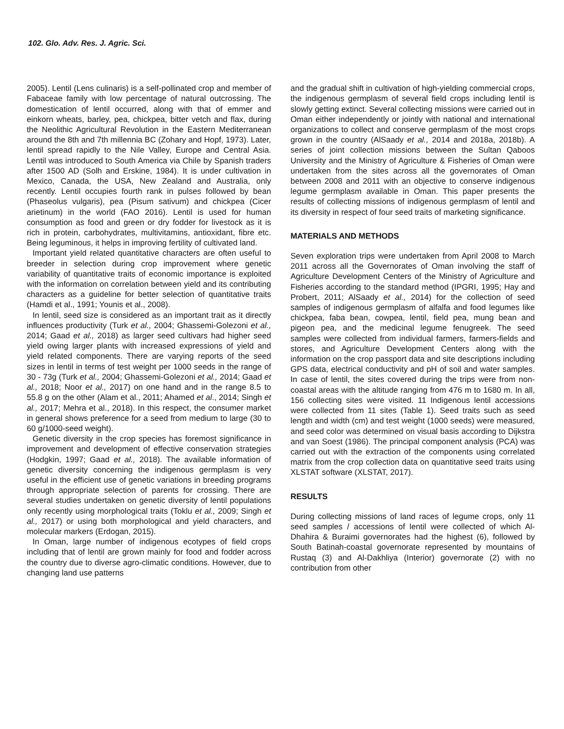102. Glo. Adv. Res. J. Agric. Sci.
2005). Lentil (Lens culinaris) is a self-pollinated crop and member of Fabaceae family with low percentage of natural outcrossing. The domestication of lentil occurred, along with that of emmer and einkorn wheats, barley, pea, chickpea, bitter vetch and flax, during the Neolithic Agricultural Revolution in the Eastern Mediterranean around the 8th and 7th millennia BC (Zohary and Hopf, 1973). Later, lentil spread rapidly to the Nile Valley, Europe and Central Asia. Lentil was introduced to South America via Chile by Spanish traders after 1500 AD (Solh and Erskine, 1984). It is under cultivation in Mexico, Canada, the USA, New Zealand and Australia, only recently. Lentil occupies fourth rank in pulses followed by bean (Phaseolus vulgaris), pea (Pisum sativum) and chickpea (Cicer arietinum) in the world (FAO 2016). Lentil is used for human consumption as food and green or dry fodder for livestock as it is rich in protein, carbohydrates, multivitamins, antioxidant, fibre etc. Being leguminous, it helps in improving fertility of cultivated land.
Important yield related quantitative characters are often useful to breeder in selection during crop improvement where genetic variability of quantitative traits of economic importance is exploited with the information on correlation between yield and its contributing characters as a guideline for better selection of quantitative traits (Hamdi et al., 1991; Younis et al., 2008).
In lentil, seed size is considered as an important trait as it directly influences productivity (Turk et al., 2004; Ghassemi-Golezoni et al., 2014; Gaad et al., 2018) as larger seed cultivars had higher seed yield owing larger plants with increased expressions of yield and yield related components. There are varying reports of the seed sizes in lentil in terms of test weight per 1000 seeds in the range of 30 - 73g (Turk et al., 2004; Ghassemi-Golezoni et al., 2014; Gaad et al., 2018; Noor et al., 2017) on one hand and in the range 8.5 to 55.8 g on the other (Alam et al., 2011; Ahamed et al., 2014; Singh et al., 2017; Mehra et al., 2018). In this respect, the consumer market in general shows preference for a seed from medium to large (30 to 60 g/1000-seed weight).
Genetic diversity in the crop species has foremost significance in improvement and development of effective conservation strategies (Hodgkin, 1997; Gaad et al., 2018). The available information of genetic diversity concerning the indigenous germplasm is very useful in the efficient use of genetic variations in breeding programs through appropriate selection of parents for crossing. There are several studies undertaken on genetic diversity of lentil populations only recently using morphological traits (Toklu et al., 2009; Singh et al., 2017) or using both morphological and yield characters, and molecular markers (Erdogan, 2015).
In Oman, large number of indigenous ecotypes of field crops including that of lentil are grown mainly for food and fodder across the country due to diverse agro-climatic conditions. However, due to changing land use patterns
and the gradual shift in cultivation of high-yielding commercial crops, the indigenous germplasm of several field crops including lentil is slowly getting extinct. Several collecting missions were carried out in Oman either independently or jointly with national and international organizations to collect and conserve germplasm of the most crops grown in the country (AlSaady et al., 2014 and 2018a, 2018b). A series of joint collection missions between the Sultan Qaboos University and the Ministry of Agriculture & Fisheries of Oman were undertaken from the sites across all the governorates of Oman between 2008 and 2011 with an objective to conserve indigenous legume germplasm available in Oman. This paper presents the results of collecting missions of indigenous germplasm of lentil and its diversity in respect of four seed traits of marketing significance.
MATERIALS AND METHODS
Seven exploration trips were undertaken from April 2008 to March 2011 across all the Governorates of Oman involving the staff of Agriculture Development Centers of the Ministry of Agriculture and Fisheries according to the standard method (IPGRI, 1995; Hay and Probert, 2011; AlSaady et al., 2014) for the collection of seed samples of indigenous germplasm of alfalfa and food legumes like chickpea, faba bean, cowpea, lentil, field pea, mung bean and pigeon pea, and the medicinal legume fenugreek. The seed samples were collected from individual farmers, farmers-fields and stores, and Agriculture Development Centers along with the information on the crop passport data and site descriptions including GPS data, electrical conductivity and pH of soil and water samples. In case of lentil, the sites covered during the trips were from non-coastal areas with the altitude ranging from 476 m to 1680 m. In all, 156 collecting sites were visited. 11 Indigenous lentil accessions were collected from 11 sites (Table 1). Seed traits such as seed length and width (cm) and test weight (1000 seeds) were measured, and seed color was determined on visual basis according to Dijkstra and van Soest (1986). The principal component analysis (PCA) was carried out with the extraction of the components using correlated matrix from the crop collection data on quantitative seed traits using XLSTAT software (XLSTAT, 2017).
RESULTS
During collecting missions of land races of legume crops, only 11 seed samples / accessions of lentil were collected of which Al-Dhahira & Buraimi governorates had the highest (6), followed by South Batinah-coastal governorate represented by mountains of Rustaq (3) and Al-Dakhliya (Interior) governorate (2) with no contribution from other